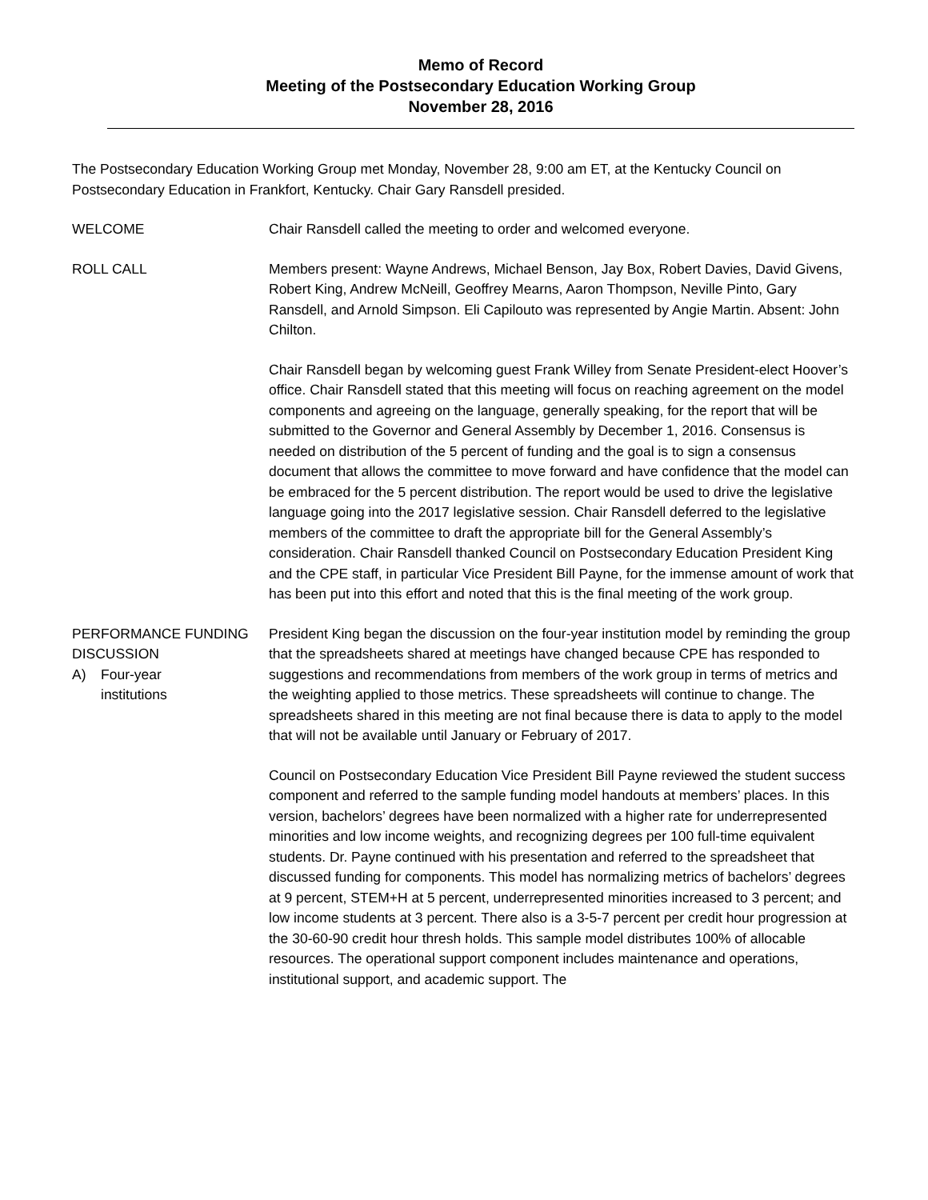Memo of Record
Meeting of the Postsecondary Education Working Group
November 28, 2016
The Postsecondary Education Working Group met Monday, November 28, 9:00 am ET, at the Kentucky Council on Postsecondary Education in Frankfort, Kentucky. Chair Gary Ransdell presided.
WELCOME Chair Ransdell called the meeting to order and welcomed everyone.
ROLL CALL Members present: Wayne Andrews, Michael Benson, Jay Box, Robert Davies, David Givens, Robert King, Andrew McNeill, Geoffrey Mearns, Aaron Thompson, Neville Pinto, Gary Ransdell, and Arnold Simpson. Eli Capilouto was represented by Angie Martin. Absent: John Chilton.
Chair Ransdell began by welcoming guest Frank Willey from Senate President-elect Hoover’s office. Chair Ransdell stated that this meeting will focus on reaching agreement on the model components and agreeing on the language, generally speaking, for the report that will be submitted to the Governor and General Assembly by December 1, 2016. Consensus is needed on distribution of the 5 percent of funding and the goal is to sign a consensus document that allows the committee to move forward and have confidence that the model can be embraced for the 5 percent distribution. The report would be used to drive the legislative language going into the 2017 legislative session. Chair Ransdell deferred to the legislative members of the committee to draft the appropriate bill for the General Assembly’s consideration. Chair Ransdell thanked Council on Postsecondary Education President King and the CPE staff, in particular Vice President Bill Payne, for the immense amount of work that has been put into this effort and noted that this is the final meeting of the work group.
PERFORMANCE FUNDING DISCUSSION
A) Four-year
institutions
President King began the discussion on the four-year institution model by reminding the group that the spreadsheets shared at meetings have changed because CPE has responded to suggestions and recommendations from members of the work group in terms of metrics and the weighting applied to those metrics. These spreadsheets will continue to change. The spreadsheets shared in this meeting are not final because there is data to apply to the model that will not be available until January or February of 2017.
Council on Postsecondary Education Vice President Bill Payne reviewed the student success component and referred to the sample funding model handouts at members’ places. In this version, bachelors’ degrees have been normalized with a higher rate for underrepresented minorities and low income weights, and recognizing degrees per 100 full-time equivalent students. Dr. Payne continued with his presentation and referred to the spreadsheet that discussed funding for components. This model has normalizing metrics of bachelors’ degrees at 9 percent, STEM+H at 5 percent, underrepresented minorities increased to 3 percent; and low income students at 3 percent. There also is a 3-5-7 percent per credit hour progression at the 30-60-90 credit hour thresh holds. This sample model distributes 100% of allocable resources. The operational support component includes maintenance and operations, institutional support, and academic support. The